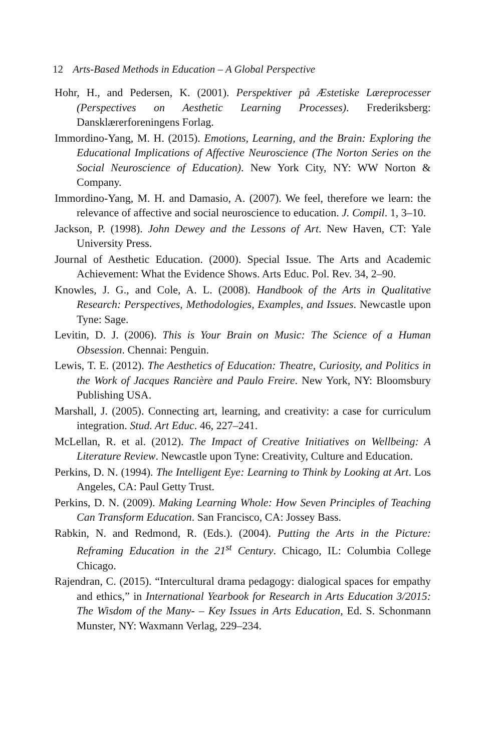12 Arts-Based Methods in Education – A Global Perspective
Hohr, H., and Pedersen, K. (2001). Perspektiver på Æstetiske Læreprocesser (Perspectives on Aesthetic Learning Processes). Frederiksberg: Dansklærerforeningens Forlag.
Immordino-Yang, M. H. (2015). Emotions, Learning, and the Brain: Exploring the Educational Implications of Affective Neuroscience (The Norton Series on the Social Neuroscience of Education). New York City, NY: WW Norton & Company.
Immordino-Yang, M. H. and Damasio, A. (2007). We feel, therefore we learn: the relevance of affective and social neuroscience to education. J. Compil. 1, 3–10.
Jackson, P. (1998). John Dewey and the Lessons of Art. New Haven, CT: Yale University Press.
Journal of Aesthetic Education. (2000). Special Issue. The Arts and Academic Achievement: What the Evidence Shows. Arts Educ. Pol. Rev. 34, 2–90.
Knowles, J. G., and Cole, A. L. (2008). Handbook of the Arts in Qualitative Research: Perspectives, Methodologies, Examples, and Issues. Newcastle upon Tyne: Sage.
Levitin, D. J. (2006). This is Your Brain on Music: The Science of a Human Obsession. Chennai: Penguin.
Lewis, T. E. (2012). The Aesthetics of Education: Theatre, Curiosity, and Politics in the Work of Jacques Rancière and Paulo Freire. New York, NY: Bloomsbury Publishing USA.
Marshall, J. (2005). Connecting art, learning, and creativity: a case for curriculum integration. Stud. Art Educ. 46, 227–241.
McLellan, R. et al. (2012). The Impact of Creative Initiatives on Wellbeing: A Literature Review. Newcastle upon Tyne: Creativity, Culture and Education.
Perkins, D. N. (1994). The Intelligent Eye: Learning to Think by Looking at Art. Los Angeles, CA: Paul Getty Trust.
Perkins, D. N. (2009). Making Learning Whole: How Seven Principles of Teaching Can Transform Education. San Francisco, CA: Jossey Bass.
Rabkin, N. and Redmond, R. (Eds.). (2004). Putting the Arts in the Picture: Reframing Education in the 21<sup>st</sup> Century. Chicago, IL: Columbia College Chicago.
Rajendran, C. (2015). “Intercultural drama pedagogy: dialogical spaces for empathy and ethics,” in International Yearbook for Research in Arts Education 3/2015: The Wisdom of the Many- – Key Issues in Arts Education, Ed. S. Schonmann Munster, NY: Waxmann Verlag, 229–234.